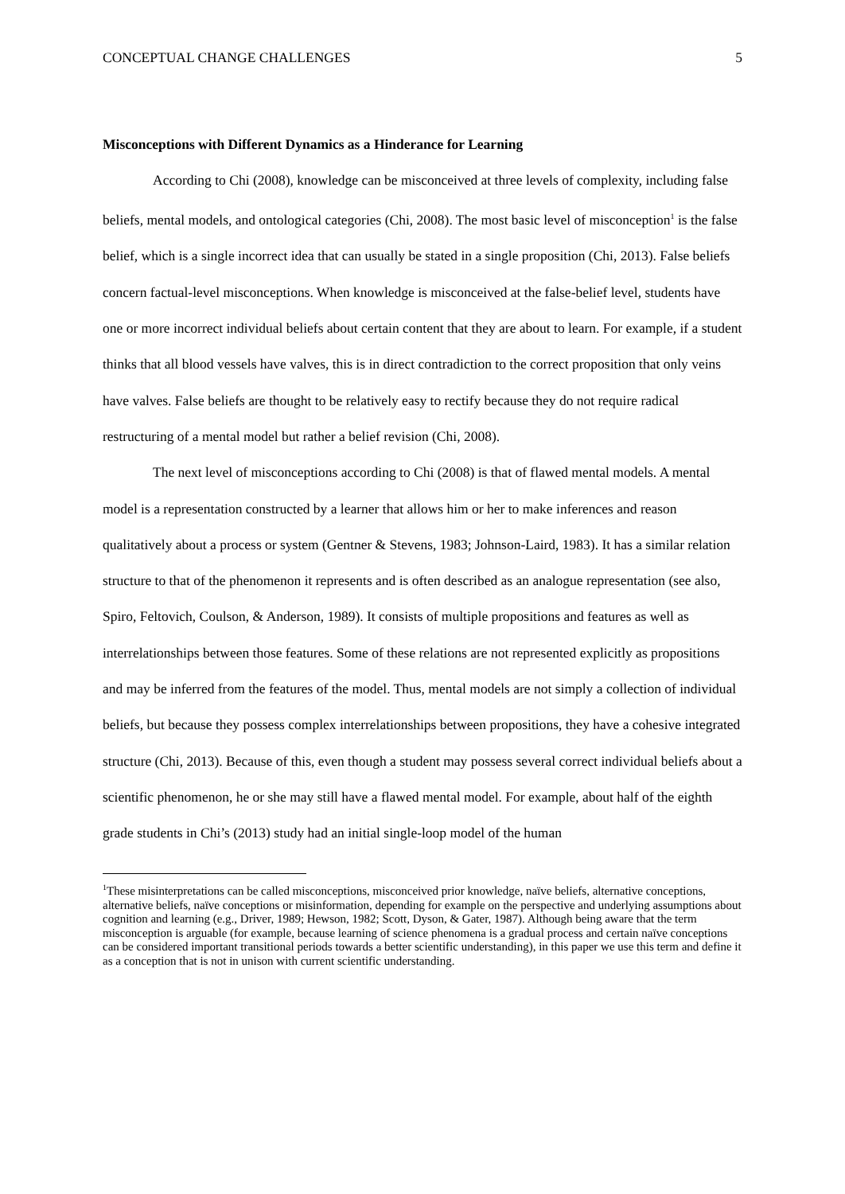CONCEPTUAL CHANGE CHALLENGES 5
Misconceptions with Different Dynamics as a Hinderance for Learning
According to Chi (2008), knowledge can be misconceived at three levels of complexity, including false beliefs, mental models, and ontological categories (Chi, 2008). The most basic level of misconception<sup>1</sup> is the false belief, which is a single incorrect idea that can usually be stated in a single proposition (Chi, 2013). False beliefs concern factual-level misconceptions. When knowledge is misconceived at the false-belief level, students have one or more incorrect individual beliefs about certain content that they are about to learn. For example, if a student thinks that all blood vessels have valves, this is in direct contradiction to the correct proposition that only veins have valves. False beliefs are thought to be relatively easy to rectify because they do not require radical restructuring of a mental model but rather a belief revision (Chi, 2008).
The next level of misconceptions according to Chi (2008) is that of flawed mental models. A mental model is a representation constructed by a learner that allows him or her to make inferences and reason qualitatively about a process or system (Gentner & Stevens, 1983; Johnson-Laird, 1983). It has a similar relation structure to that of the phenomenon it represents and is often described as an analogue representation (see also, Spiro, Feltovich, Coulson, & Anderson, 1989). It consists of multiple propositions and features as well as interrelationships between those features. Some of these relations are not represented explicitly as propositions and may be inferred from the features of the model. Thus, mental models are not simply a collection of individual beliefs, but because they possess complex interrelationships between propositions, they have a cohesive integrated structure (Chi, 2013). Because of this, even though a student may possess several correct individual beliefs about a scientific phenomenon, he or she may still have a flawed mental model. For example, about half of the eighth grade students in Chi’s (2013) study had an initial single-loop model of the human
<sup>1</sup> These misinterpretations can be called misconceptions, misconceived prior knowledge, naïve beliefs, alternative conceptions, alternative beliefs, naïve conceptions or misinformation, depending for example on the perspective and underlying assumptions about cognition and learning (e.g., Driver, 1989; Hewson, 1982; Scott, Dyson, & Gater, 1987). Although being aware that the term misconception is arguable (for example, because learning of science phenomena is a gradual process and certain naïve conceptions can be considered important transitional periods towards a better scientific understanding), in this paper we use this term and define it as a conception that is not in unison with current scientific understanding.